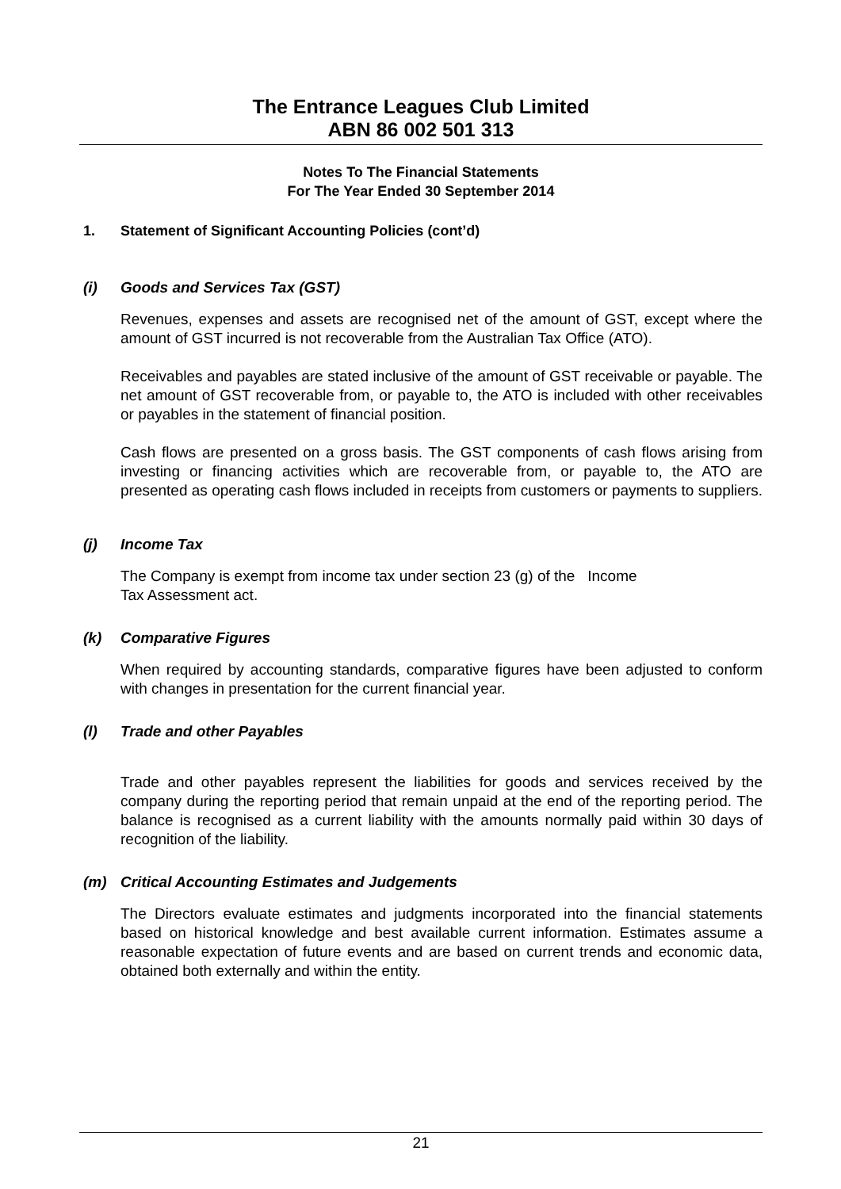The Entrance Leagues Club Limited
ABN 86 002 501 313
Notes To The Financial Statements
For The Year Ended 30 September 2014
1. Statement of Significant Accounting Policies (cont’d)
(i) Goods and Services Tax (GST)
Revenues, expenses and assets are recognised net of the amount of GST, except where the amount of GST incurred is not recoverable from the Australian Tax Office (ATO).
Receivables and payables are stated inclusive of the amount of GST receivable or payable. The net amount of GST recoverable from, or payable to, the ATO is included with other receivables or payables in the statement of financial position.
Cash flows are presented on a gross basis. The GST components of cash flows arising from investing or financing activities which are recoverable from, or payable to, the ATO are presented as operating cash flows included in receipts from customers or payments to suppliers.
(j) Income Tax
The Company is exempt from income tax under section 23 (g) of the Income
Tax Assessment act.
(k) Comparative Figures
When required by accounting standards, comparative figures have been adjusted to conform with changes in presentation for the current financial year.
(l) Trade and other Payables
Trade and other payables represent the liabilities for goods and services received by the company during the reporting period that remain unpaid at the end of the reporting period. The balance is recognised as a current liability with the amounts normally paid within 30 days of recognition of the liability.
(m) Critical Accounting Estimates and Judgements
The Directors evaluate estimates and judgments incorporated into the financial statements based on historical knowledge and best available current information. Estimates assume a reasonable expectation of future events and are based on current trends and economic data, obtained both externally and within the entity.
21